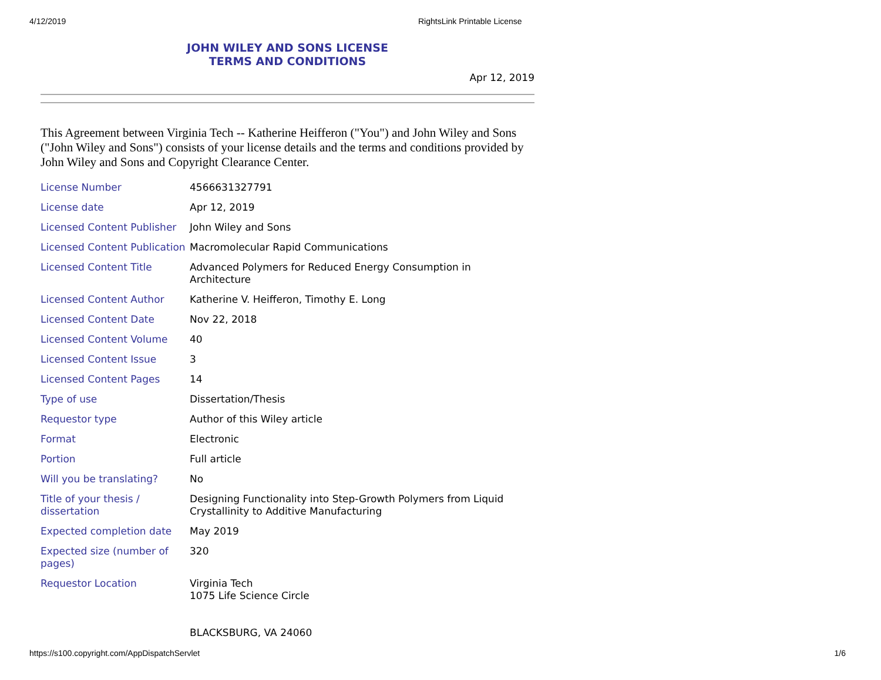4/12/2019 RightsLink Printable License
JOHN WILEY AND SONS LICENSE
TERMS AND CONDITIONS
Apr 12, 2019
This Agreement between Virginia Tech -- Katherine Heifferon ("You") and John Wiley and Sons ("John Wiley and Sons") consists of your license details and the terms and conditions provided by John Wiley and Sons and Copyright Clearance Center.
| License Number | 4566631327791 |
| License date | Apr 12, 2019 |
| Licensed Content Publisher | John Wiley and Sons |
| Licensed Content Publication | Macromolecular Rapid Communications |
| Licensed Content Title | Advanced Polymers for Reduced Energy Consumption in Architecture |
| Licensed Content Author | Katherine V. Heifferon, Timothy E. Long |
| Licensed Content Date | Nov 22, 2018 |
| Licensed Content Volume | 40 |
| Licensed Content Issue | 3 |
| Licensed Content Pages | 14 |
| Type of use | Dissertation/Thesis |
| Requestor type | Author of this Wiley article |
| Format | Electronic |
| Portion | Full article |
| Will you be translating? | No |
| Title of your thesis / dissertation | Designing Functionality into Step-Growth Polymers from Liquid Crystallinity to Additive Manufacturing |
| Expected completion date | May 2019 |
| Expected size (number of pages) | 320 |
| Requestor Location | Virginia Tech 1075 Life Science Circle BLACKSBURG, VA 24060 |
https://s100.copyright.com/AppDispatchServlet 1/6